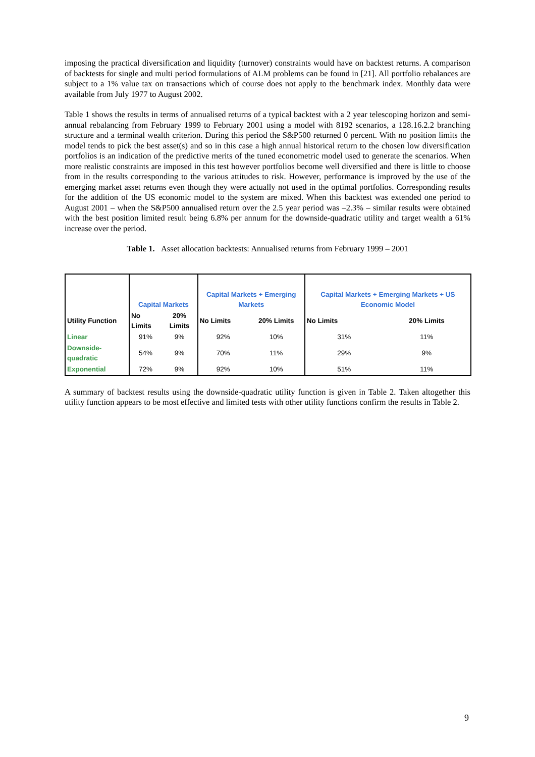imposing the practical diversification and liquidity (turnover) constraints would have on backtest returns. A comparison of backtests for single and multi period formulations of ALM problems can be found in [21]. All portfolio rebalances are subject to a 1% value tax on transactions which of course does not apply to the benchmark index. Monthly data were available from July 1977 to August 2002.
Table 1 shows the results in terms of annualised returns of a typical backtest with a 2 year telescoping horizon and semi-annual rebalancing from February 1999 to February 2001 using a model with 8192 scenarios, a 128.16.2.2 branching structure and a terminal wealth criterion. During this period the S&P500 returned 0 percent. With no position limits the model tends to pick the best asset(s) and so in this case a high annual historical return to the chosen low diversification portfolios is an indication of the predictive merits of the tuned econometric model used to generate the scenarios. When more realistic constraints are imposed in this test however portfolios become well diversified and there is little to choose from in the results corresponding to the various attitudes to risk. However, performance is improved by the use of the emerging market asset returns even though they were actually not used in the optimal portfolios. Corresponding results for the addition of the US economic model to the system are mixed. When this backtest was extended one period to August 2001 – when the S&P500 annualised return over the 2.5 year period was –2.3% – similar results were obtained with the best position limited result being 6.8% per annum for the downside-quadratic utility and target wealth a 61% increase over the period.
Table 1. Asset allocation backtests: Annualised returns from February 1999 – 2001
| | Capital Markets | | Capital Markets + Emerging Markets | | Capital Markets + Emerging Markets + US Economic Model | |
| Utility Function | No Limits | 20% Limits | No Limits | 20% Limits | No Limits | 20% Limits |
| Linear | 91% | 9% | 92% | 10% | 31% | 11% |
| Downside-quadratic | 54% | 9% | 70% | 11% | 29% | 9% |
| Exponential | 72% | 9% | 92% | 10% | 51% | 11% |
A summary of backtest results using the downside-quadratic utility function is given in Table 2. Taken altogether this utility function appears to be most effective and limited tests with other utility functions confirm the results in Table 2.
9